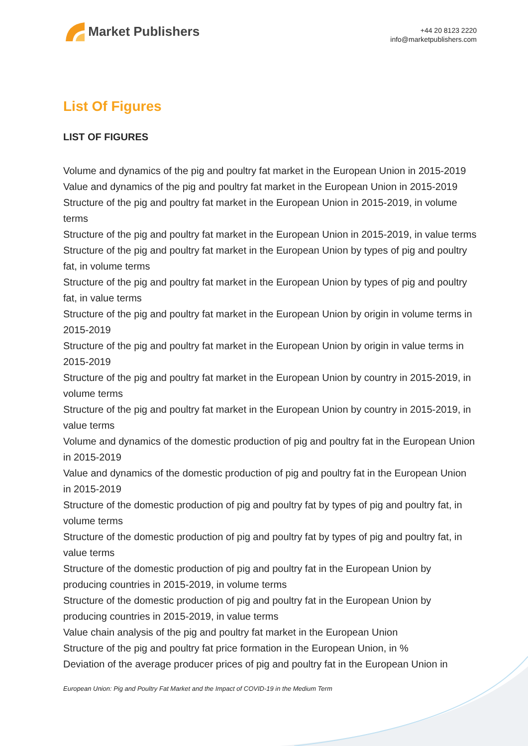Market Publishers
+44 20 8123 2220
info@marketpublishers.com
List Of Figures
LIST OF FIGURES
Volume and dynamics of the pig and poultry fat market in the European Union in 2015-2019
Value and dynamics of the pig and poultry fat market in the European Union in 2015-2019
Structure of the pig and poultry fat market in the European Union in 2015-2019, in volume terms
Structure of the pig and poultry fat market in the European Union in 2015-2019, in value terms
Structure of the pig and poultry fat market in the European Union by types of pig and poultry fat, in volume terms
Structure of the pig and poultry fat market in the European Union by types of pig and poultry fat, in value terms
Structure of the pig and poultry fat market in the European Union by origin in volume terms in 2015-2019
Structure of the pig and poultry fat market in the European Union by origin in value terms in 2015-2019
Structure of the pig and poultry fat market in the European Union by country in 2015-2019, in volume terms
Structure of the pig and poultry fat market in the European Union by country in 2015-2019, in value terms
Volume and dynamics of the domestic production of pig and poultry fat in the European Union in 2015-2019
Value and dynamics of the domestic production of pig and poultry fat in the European Union in 2015-2019
Structure of the domestic production of pig and poultry fat by types of pig and poultry fat, in volume terms
Structure of the domestic production of pig and poultry fat by types of pig and poultry fat, in value terms
Structure of the domestic production of pig and poultry fat in the European Union by producing countries in 2015-2019, in volume terms
Structure of the domestic production of pig and poultry fat in the European Union by producing countries in 2015-2019, in value terms
Value chain analysis of the pig and poultry fat market in the European Union
Structure of the pig and poultry fat price formation in the European Union, in %
Deviation of the average producer prices of pig and poultry fat in the European Union in
European Union: Pig and Poultry Fat Market and the Impact of COVID-19 in the Medium Term